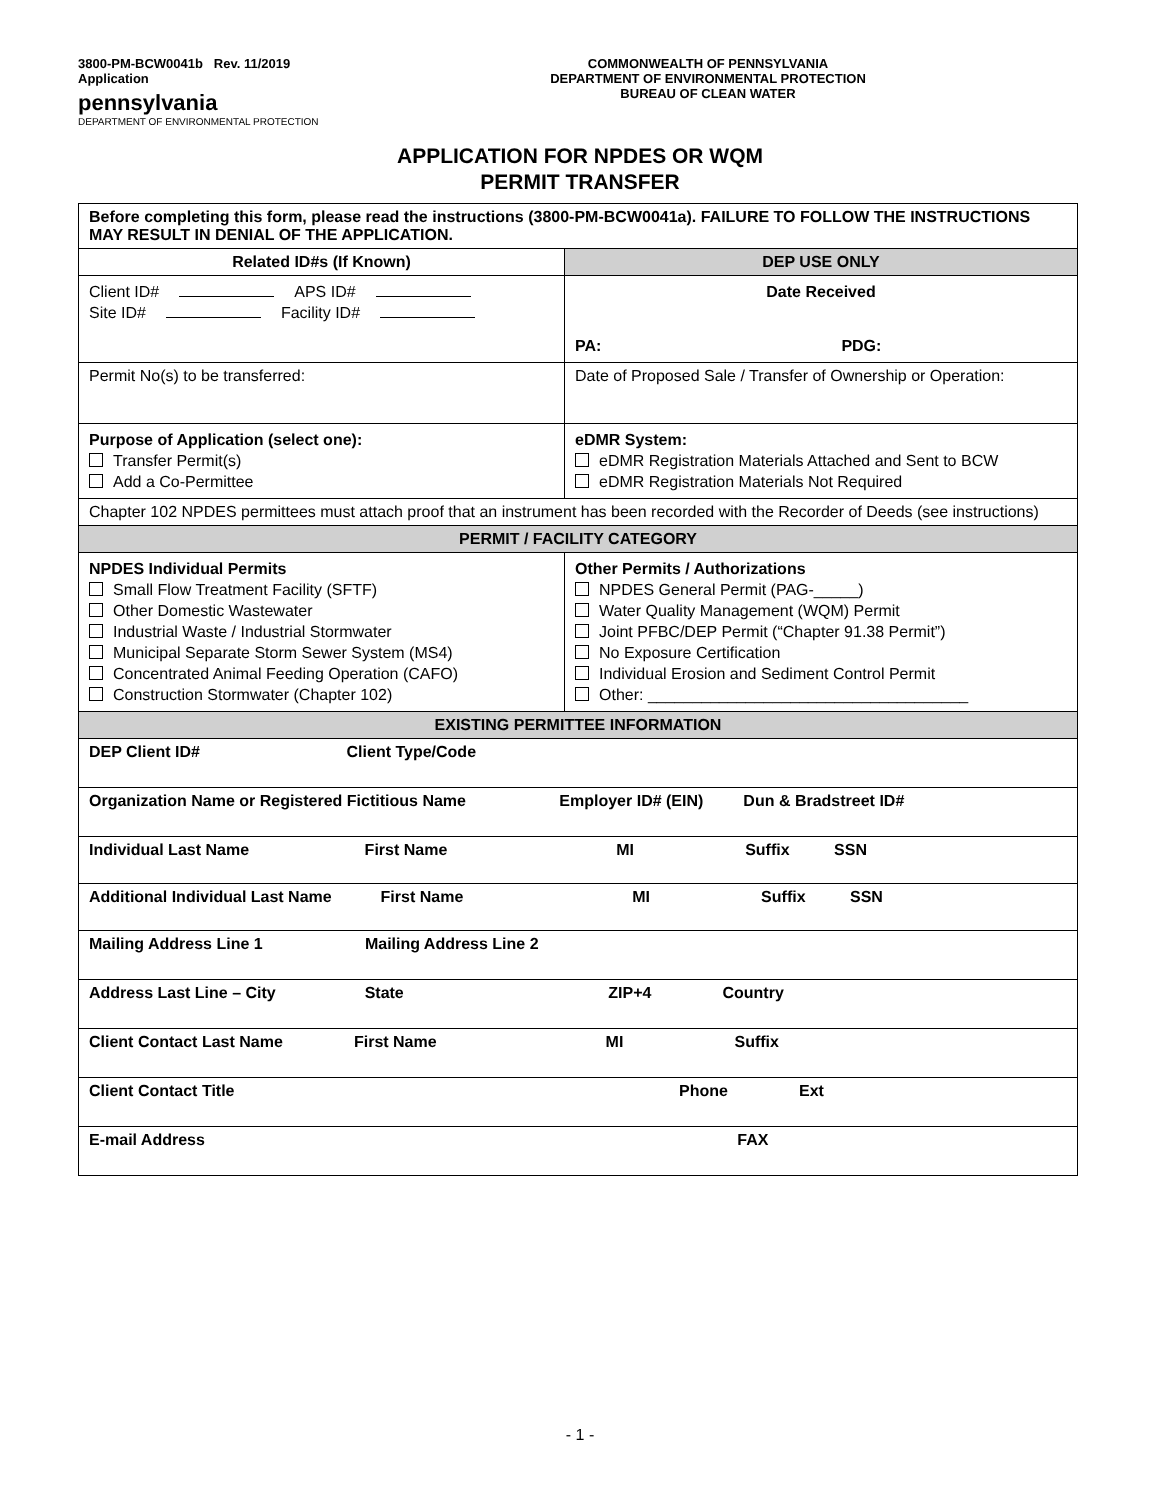3800-PM-BCW0041b Rev. 11/2019
Application
pennsylvania
DEPARTMENT OF ENVIRONMENTAL PROTECTION
COMMONWEALTH OF PENNSYLVANIA
DEPARTMENT OF ENVIRONMENTAL PROTECTION
BUREAU OF CLEAN WATER
APPLICATION FOR NPDES OR WQM
PERMIT TRANSFER
| Before completing this form, please read the instructions (3800-PM-BCW0041a). FAILURE TO FOLLOW THE INSTRUCTIONS MAY RESULT IN DENIAL OF THE APPLICATION. | |
| Related ID#s (If Known) | DEP USE ONLY |
| Client ID# APS ID# Site ID# Facility ID# | Date Received PA: PDG: |
| Permit No(s) to be transferred: | Date of Proposed Sale / Transfer of Ownership or Operation: |
| Purpose of Application (select one): Transfer Permit(s) Add a Co-Permittee | eDMR System: eDMR Registration Materials Attached and Sent to BCW eDMR Registration Materials Not Required |
| Chapter 102 NPDES permittees must attach proof that an instrument has been recorded with the Recorder of Deeds (see instructions) | |
| PERMIT / FACILITY CATEGORY | |
| NPDES Individual Permits Small Flow Treatment Facility (SFTF) Other Domestic Wastewater Industrial Waste / Industrial Stormwater Municipal Separate Storm Sewer System (MS4) Concentrated Animal Feeding Operation (CAFO) Construction Stormwater (Chapter 102) | Other Permits / Authorizations NPDES General Permit (PAG-_____) Water Quality Management (WQM) Permit Joint PFBC/DEP Permit (“Chapter 91.38 Permit”) No Exposure Certification Individual Erosion and Sediment Control Permit Other: ____________________________________ |
| EXISTING PERMITTEE INFORMATION | |
| DEP Client ID# Client Type/Code | |
| Organization Name or Registered Fictitious Name Employer ID# (EIN) Dun & Bradstreet ID# | |
| Individual Last Name First Name MI Suffix SSN | |
| Additional Individual Last Name First Name MI Suffix SSN | |
| Mailing Address Line 1 Mailing Address Line 2 | |
| Address Last Line – City State ZIP+4 Country | |
| Client Contact Last Name First Name MI Suffix | |
| Client Contact Title Phone Ext | |
| E-mail Address FAX | |
- 1 -